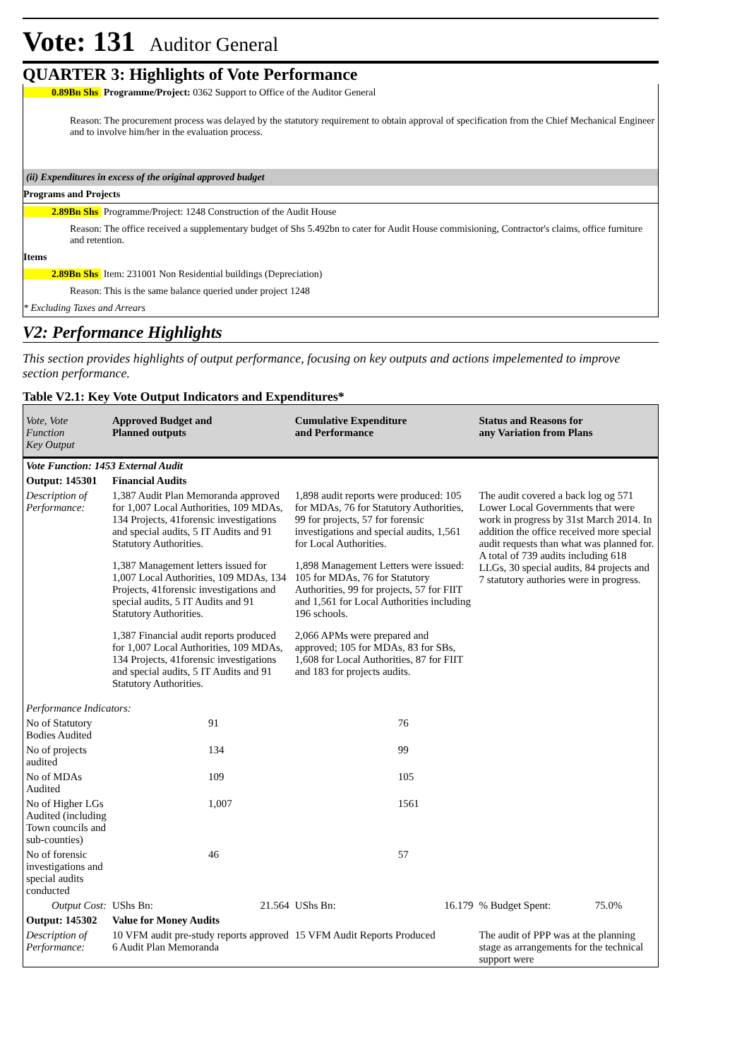Vote: 131 Auditor General
QUARTER 3: Highlights of Vote Performance
0.89Bn Shs Programme/Project: 0362 Support to Office of the Auditor General
Reason: The procurement process was delayed by the statutory requirement to obtain approval of specification from the Chief Mechanical Engineer and to involve him/her in the evaluation process.
(ii) Expenditures in excess of the original approved budget
Programs and Projects
2.89Bn Shs Programme/Project: 1248 Construction of the Audit House
Reason: The office received a supplementary budget of Shs 5.492bn to cater for Audit House commisioning, Contractor's claims, office furniture and retention.
Items
2.89Bn Shs Item: 231001 Non Residential buildings (Depreciation)
Reason: This is the same balance queried under project 1248
* Excluding Taxes and Arrears
V2: Performance Highlights
This section provides highlights of output performance, focusing on key outputs and actions impelemented to improve section performance.
Table V2.1: Key Vote Output Indicators and Expenditures*
| Vote, Vote Function Key Output | Approved Budget and Planned outputs | Cumulative Expenditure and Performance | Status and Reasons for any Variation from Plans | |
| --- | --- | --- | --- | --- |
| Vote Function: 1453 External Audit | | | | |
| Output: 145301 | Financial Audits | | | |
| Description of Performance: | 1,387 Audit Plan Memoranda approved for 1,007 Local Authorities, 109 MDAs, 134 Projects, 41forensic investigations and special audits, 5 IT Audits and 91 Statutory Authorities. 1,387 Management letters issued for 1,007 Local Authorities, 109 MDAs, 134 Projects, 41forensic investigations and special audits, 5 IT Audits and 91 Statutory Authorities. 1,387 Financial audit reports produced for 1,007 Local Authorities, 109 MDAs, 134 Projects, 41forensic investigations and special audits, 5 IT Audits and 91 Statutory Authorities. | 1,898 audit reports were produced: 105 for MDAs, 76 for Statutory Authorities, 99 for projects, 57 for forensic investigations and special audits, 1,561 for Local Authorities. 1,898 Management Letters were issued: 105 for MDAs, 76 for Statutory Authorities, 99 for projects, 57 for FIIT and 1,561 for Local Authorities including 196 schools. 2,066 APMs were prepared and approved; 105 for MDAs, 83 for SBs, 1,608 for Local Authorities, 87 for FIIT and 183 for projects audits. | The audit covered a back log og 571 Lower Local Governments that were work in progress by 31st March 2014. In addition the office received more special audit requests than what was planned for. A total of 739 audits including 618 LLGs, 30 special audits, 84 projects and 7 statutory authories were in progress. | |
| Performance Indicators: | | | | |
| No of Statutory Bodies Audited | 91 | 76 | | |
| No of projects audited | 134 | 99 | | |
| No of MDAs Audited | 109 | 105 | | |
| No of Higher LGs Audited (including Town councils and sub-counties) | 1,007 | 1561 | | |
| No of forensic investigations and special audits conducted | 46 | 57 | | |
| Output Cost: | UShs Bn: 21.564 | UShs Bn: 16.179 | % Budget Spent: | 75.0% |
| Output: 145302 | Value for Money Audits | | | |
| Description of Performance: | 10 VFM audit pre-study reports approved 6 Audit Plan Memoranda | 15 VFM Audit Reports Produced | The audit of PPP was at the planning stage as arrangements for the technical support were | |